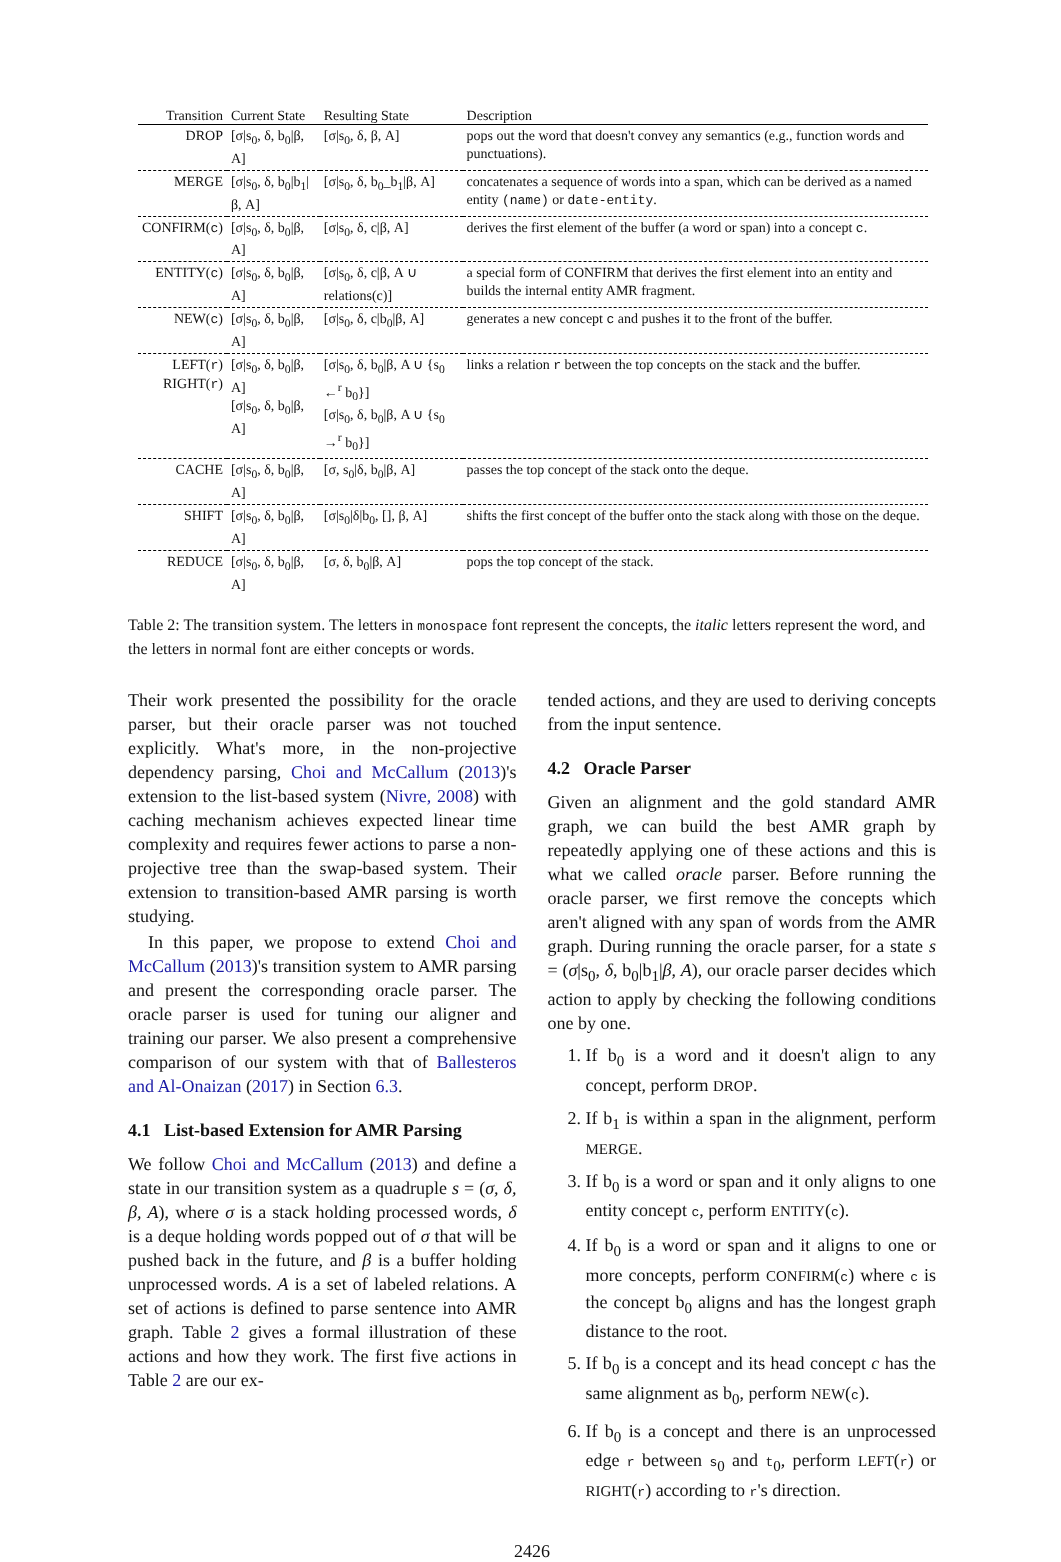| Transition | Current State | Resulting State | Description |
| --- | --- | --- | --- |
| DROP | [σ/s<sub>0</sub>, δ, b<sub>0</sub>/β, A] | [σ/s<sub>0</sub>, δ, β, A] | pops out the word that doesn't convey any semantics (e.g., function words and punctuations). |
| MERGE | [σ/s<sub>0</sub>, δ, b<sub>0</sub>/b<sub>1</sub>/β, A] | [σ/s<sub>0</sub>, δ, b<sub>0</sub>_b<sub>1</sub>/β, A] | concatenates a sequence of words into a span, which can be derived as a named entity (name) or date-entity . |
| CONFIRM( c ) | [σ/s<sub>0</sub>, δ, b<sub>0</sub>/β, A] | [σ/s<sub>0</sub>, δ, c/β, A] | derives the first element of the buffer (a word or span) into a concept c . |
| ENTITY( c ) | [σ/s<sub>0</sub>, δ, b<sub>0</sub>/β, A] | [σ/s<sub>0</sub>, δ, c/β, A ∪ relations(c)] | a special form of CONFIRM that derives the first element into an entity and builds the internal entity AMR fragment. |
| NEW( c ) | [σ/s<sub>0</sub>, δ, b<sub>0</sub>/β, A] | [σ/s<sub>0</sub>, δ, c/b<sub>0</sub>/β, A] | generates a new concept c and pushes it to the front of the buffer. |
| LEFT( r ) RIGHT( r ) | [σ/s<sub>0</sub>, δ, b<sub>0</sub>/β, A] [σ/s<sub>0</sub>, δ, b<sub>0</sub>/β, A] | [σ/s<sub>0</sub>, δ, b<sub>0</sub>/β, A ∪ {s<sub>0</sub> ←<sup>r</sup> b<sub>0</sub>}] [σ/s<sub>0</sub>, δ, b<sub>0</sub>/β, A ∪ {s<sub>0</sub> →<sup>r</sup> b<sub>0</sub>}] | links a relation r between the top concepts on the stack and the buffer. |
| CACHE | [σ/s<sub>0</sub>, δ, b<sub>0</sub>/β, A] | [σ, s<sub>0</sub>/δ, b<sub>0</sub>/β, A] | passes the top concept of the stack onto the deque. |
| SHIFT | [σ/s<sub>0</sub>, δ, b<sub>0</sub>/β, A] | [σ/s<sub>0</sub>/δ/b<sub>0</sub>, [], β, A] | shifts the first concept of the buffer onto the stack along with those on the deque. |
| REDUCE | [σ/s<sub>0</sub>, δ, b<sub>0</sub>/β, A] | [σ, δ, b<sub>0</sub>/β, A] | pops the top concept of the stack. |
Table 2: The transition system. The letters in monospace font represent the concepts, the italic letters represent the word, and the letters in normal font are either concepts or words.
Their work presented the possibility for the oracle parser, but their oracle parser was not touched explicitly. What's more, in the non-projective dependency parsing, Choi and McCallum (2013)'s extension to the list-based system (Nivre, 2008) with caching mechanism achieves expected linear time complexity and requires fewer actions to parse a non-projective tree than the swap-based system. Their extension to transition-based AMR parsing is worth studying.
In this paper, we propose to extend Choi and McCallum (2013)'s transition system to AMR parsing and present the corresponding oracle parser. The oracle parser is used for tuning our aligner and training our parser. We also present a comprehensive comparison of our system with that of Ballesteros and Al-Onaizan (2017) in Section 6.3.
4.1 List-based Extension for AMR Parsing
We follow Choi and McCallum (2013) and define a state in our transition system as a quadruple s = (σ, δ, β, A), where σ is a stack holding processed words, δ is a deque holding words popped out of σ that will be pushed back in the future, and β is a buffer holding unprocessed words. A is a set of labeled relations. A set of actions is defined to parse sentence into AMR graph. Table 2 gives a formal illustration of these actions and how they work. The first five actions in Table 2 are our ex-
tended actions, and they are used to deriving concepts from the input sentence.
4.2 Oracle Parser
Given an alignment and the gold standard AMR graph, we can build the best AMR graph by repeatedly applying one of these actions and this is what we called oracle parser. Before running the oracle parser, we first remove the concepts which aren't aligned with any span of words from the AMR graph. During running the oracle parser, for a state s = (σ|s<sub>0</sub>, δ, b<sub>0</sub>|b<sub>1</sub>|β, A), our oracle parser decides which action to apply by checking the following conditions one by one.
1. If b<sub>0</sub> is a word and it doesn't align to any concept, perform DROP.
2. If b<sub>1</sub> is within a span in the alignment, perform MERGE.
3. If b<sub>0</sub> is a word or span and it only aligns to one entity concept c, perform ENTITY(c).
4. If b<sub>0</sub> is a word or span and it aligns to one or more concepts, perform CONFIRM(c) where c is the concept b<sub>0</sub> aligns and has the longest graph distance to the root.
5. If b<sub>0</sub> is a concept and its head concept c has the same alignment as b<sub>0</sub>, perform NEW(c).
6. If b<sub>0</sub> is a concept and there is an unprocessed edge r between s<sub>0</sub> and t<sub>0</sub>, perform LEFT(r) or RIGHT(r) according to r's direction.
2426